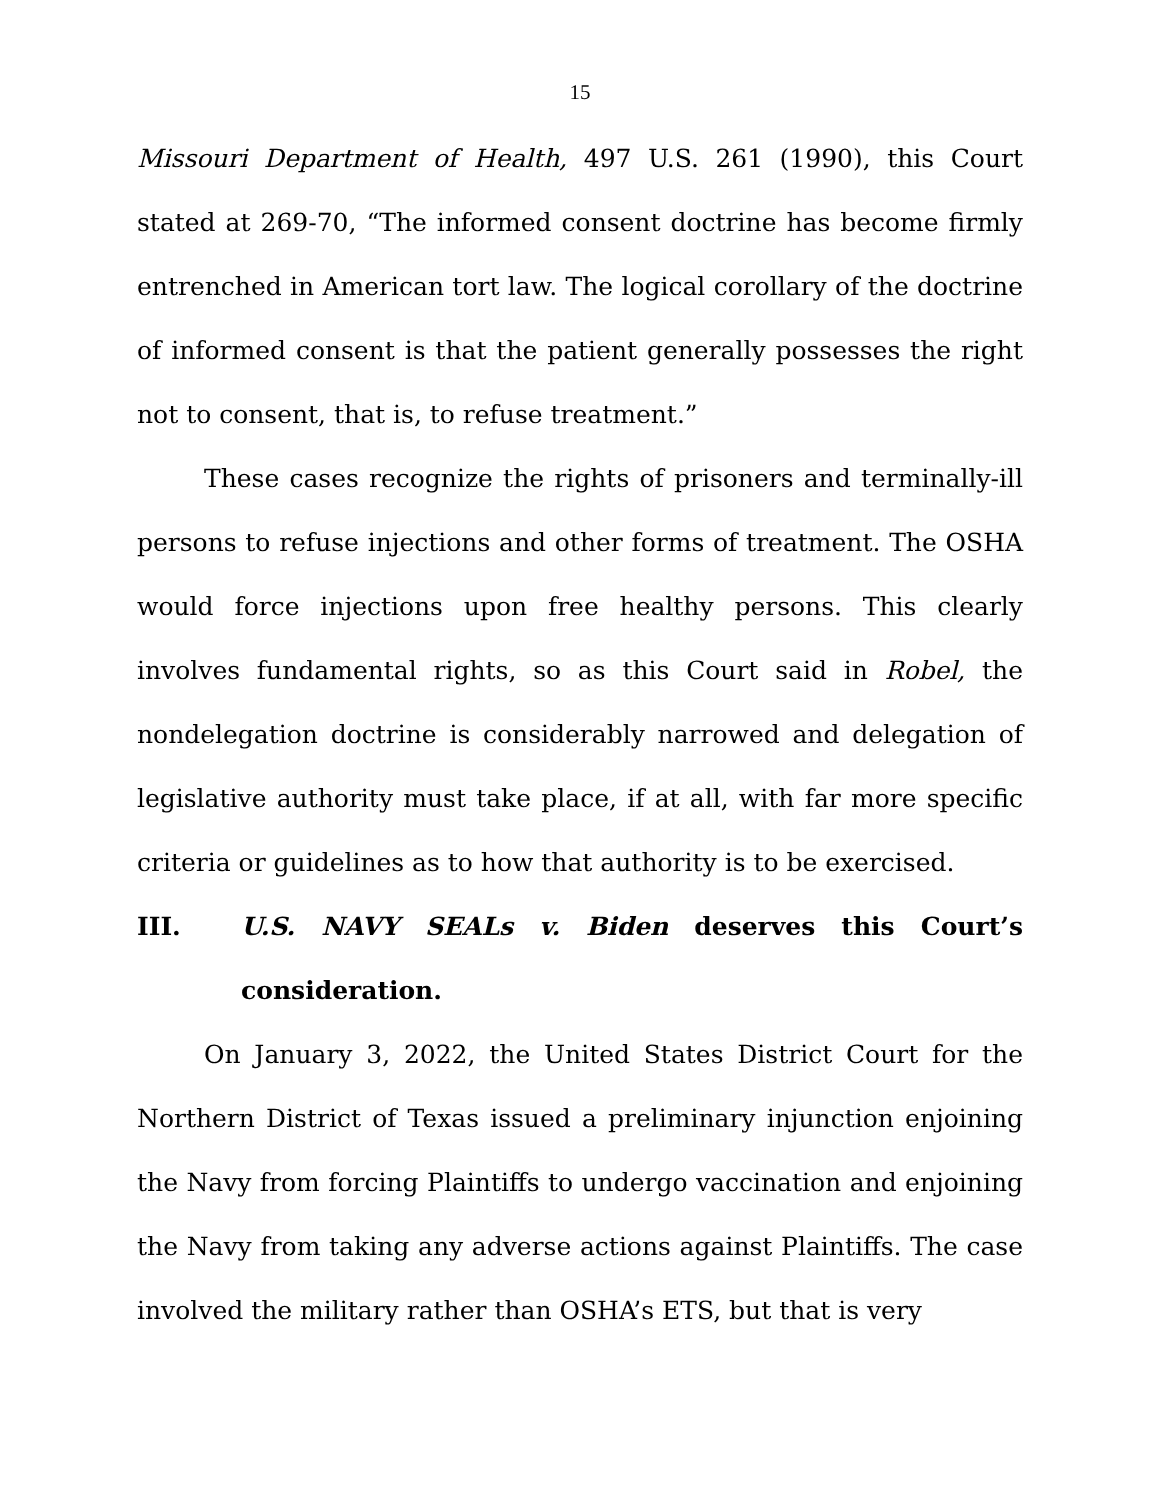15
Missouri Department of Health, 497 U.S. 261 (1990), this Court stated at 269-70, “The informed consent doctrine has become firmly entrenched in American tort law. The logical corollary of the doctrine of informed consent is that the patient generally possesses the right not to consent, that is, to refuse treatment.”
These cases recognize the rights of prisoners and terminally-ill persons to refuse injections and other forms of treatment. The OSHA would force injections upon free healthy persons. This clearly involves fundamental rights, so as this Court said in Robel, the nondelegation doctrine is considerably narrowed and delegation of legislative authority must take place, if at all, with far more specific criteria or guidelines as to how that authority is to be exercised.
III. U.S. NAVY SEALs v. Biden deserves this Court’s consideration.
On January 3, 2022, the United States District Court for the Northern District of Texas issued a preliminary injunction enjoining the Navy from forcing Plaintiffs to undergo vaccination and enjoining the Navy from taking any adverse actions against Plaintiffs. The case involved the military rather than OSHA’s ETS, but that is very